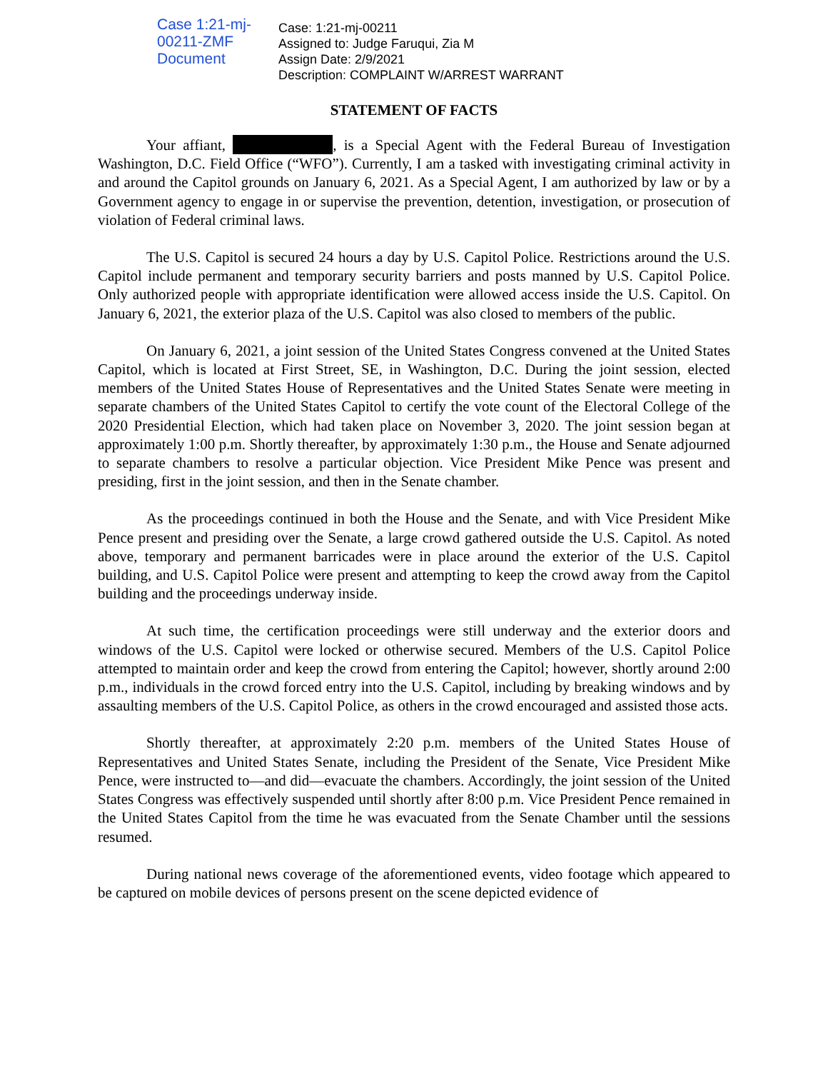Case 1:21-mj-00211-ZMF Document
Case: 1:21-mj-00211
Assigned to: Judge Faruqui, Zia M
Assign Date: 2/9/2021
Description: COMPLAINT W/ARREST WARRANT
STATEMENT OF FACTS
Your affiant, , is a Special Agent with the Federal Bureau of Investigation Washington, D.C. Field Office (“WFO”). Currently, I am a tasked with investigating criminal activity in and around the Capitol grounds on January 6, 2021. As a Special Agent, I am authorized by law or by a Government agency to engage in or supervise the prevention, detention, investigation, or prosecution of violation of Federal criminal laws.
The U.S. Capitol is secured 24 hours a day by U.S. Capitol Police. Restrictions around the U.S. Capitol include permanent and temporary security barriers and posts manned by U.S. Capitol Police. Only authorized people with appropriate identification were allowed access inside the U.S. Capitol. On January 6, 2021, the exterior plaza of the U.S. Capitol was also closed to members of the public.
On January 6, 2021, a joint session of the United States Congress convened at the United States Capitol, which is located at First Street, SE, in Washington, D.C. During the joint session, elected members of the United States House of Representatives and the United States Senate were meeting in separate chambers of the United States Capitol to certify the vote count of the Electoral College of the 2020 Presidential Election, which had taken place on November 3, 2020. The joint session began at approximately 1:00 p.m. Shortly thereafter, by approximately 1:30 p.m., the House and Senate adjourned to separate chambers to resolve a particular objection. Vice President Mike Pence was present and presiding, first in the joint session, and then in the Senate chamber.
As the proceedings continued in both the House and the Senate, and with Vice President Mike Pence present and presiding over the Senate, a large crowd gathered outside the U.S. Capitol. As noted above, temporary and permanent barricades were in place around the exterior of the U.S. Capitol building, and U.S. Capitol Police were present and attempting to keep the crowd away from the Capitol building and the proceedings underway inside.
At such time, the certification proceedings were still underway and the exterior doors and windows of the U.S. Capitol were locked or otherwise secured. Members of the U.S. Capitol Police attempted to maintain order and keep the crowd from entering the Capitol; however, shortly around 2:00 p.m., individuals in the crowd forced entry into the U.S. Capitol, including by breaking windows and by assaulting members of the U.S. Capitol Police, as others in the crowd encouraged and assisted those acts.
Shortly thereafter, at approximately 2:20 p.m. members of the United States House of Representatives and United States Senate, including the President of the Senate, Vice President Mike Pence, were instructed to—and did—evacuate the chambers. Accordingly, the joint session of the United States Congress was effectively suspended until shortly after 8:00 p.m. Vice President Pence remained in the United States Capitol from the time he was evacuated from the Senate Chamber until the sessions resumed.
During national news coverage of the aforementioned events, video footage which appeared to be captured on mobile devices of persons present on the scene depicted evidence of